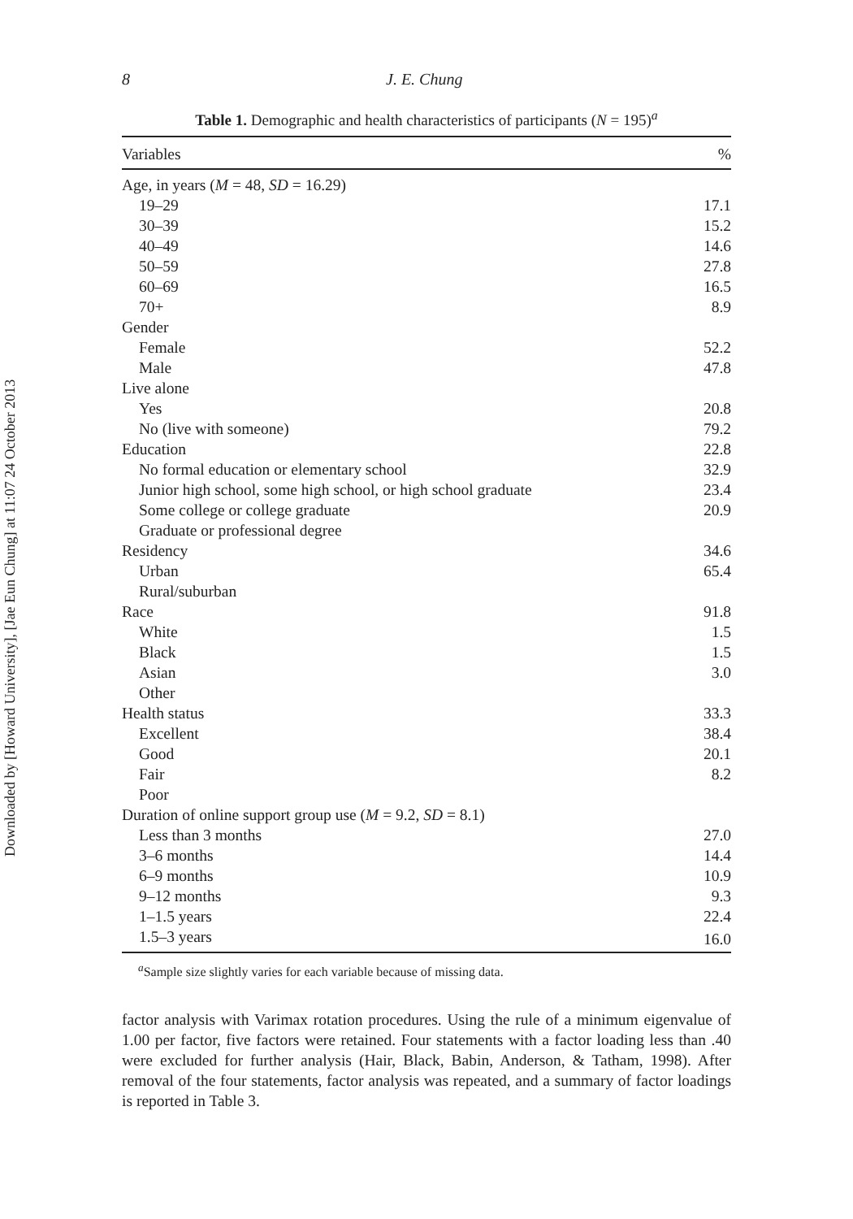Downloaded by [Howard University], [Jae Eun Chung] at 11:07 24 October 2013
8 J. E. Chung
Table 1. Demographic and health characteristics of participants (N = 195)<sup>a</sup>
| Variables | % |
| --- | --- |
| Age, in years ( M = 48, SD = 16.29) | |
| 19–29 | 17.1 |
| 30–39 | 15.2 |
| 40–49 | 14.6 |
| 50–59 | 27.8 |
| 60–69 | 16.5 |
| 70+ | 8.9 |
| Gender | |
| Female | 52.2 |
| Male | 47.8 |
| Live alone | |
| Yes | 20.8 |
| No (live with someone) | 79.2 |
| Education | 22.8 |
| No formal education or elementary school | 32.9 |
| Junior high school, some high school, or high school graduate | 23.4 |
| Some college or college graduate | 20.9 |
| Graduate or professional degree | |
| Residency | 34.6 |
| Urban | 65.4 |
| Rural/suburban | |
| Race | 91.8 |
| White | 1.5 |
| Black | 1.5 |
| Asian | 3.0 |
| Other | |
| Health status | 33.3 |
| Excellent | 38.4 |
| Good | 20.1 |
| Fair | 8.2 |
| Poor | |
| Duration of online support group use ( M = 9.2, SD = 8.1) | |
| Less than 3 months | 27.0 |
| 3–6 months | 14.4 |
| 6–9 months | 10.9 |
| 9–12 months | 9.3 |
| 1–1.5 years | 22.4 |
| 1.5–3 years | 16.0 |
<sup>a</sup> Sample size slightly varies for each variable because of missing data.
factor analysis with Varimax rotation procedures. Using the rule of a minimum eigenvalue of 1.00 per factor, five factors were retained. Four statements with a factor loading less than .40 were excluded for further analysis (Hair, Black, Babin, Anderson, & Tatham, 1998). After removal of the four statements, factor analysis was repeated, and a summary of factor loadings is reported in Table 3.